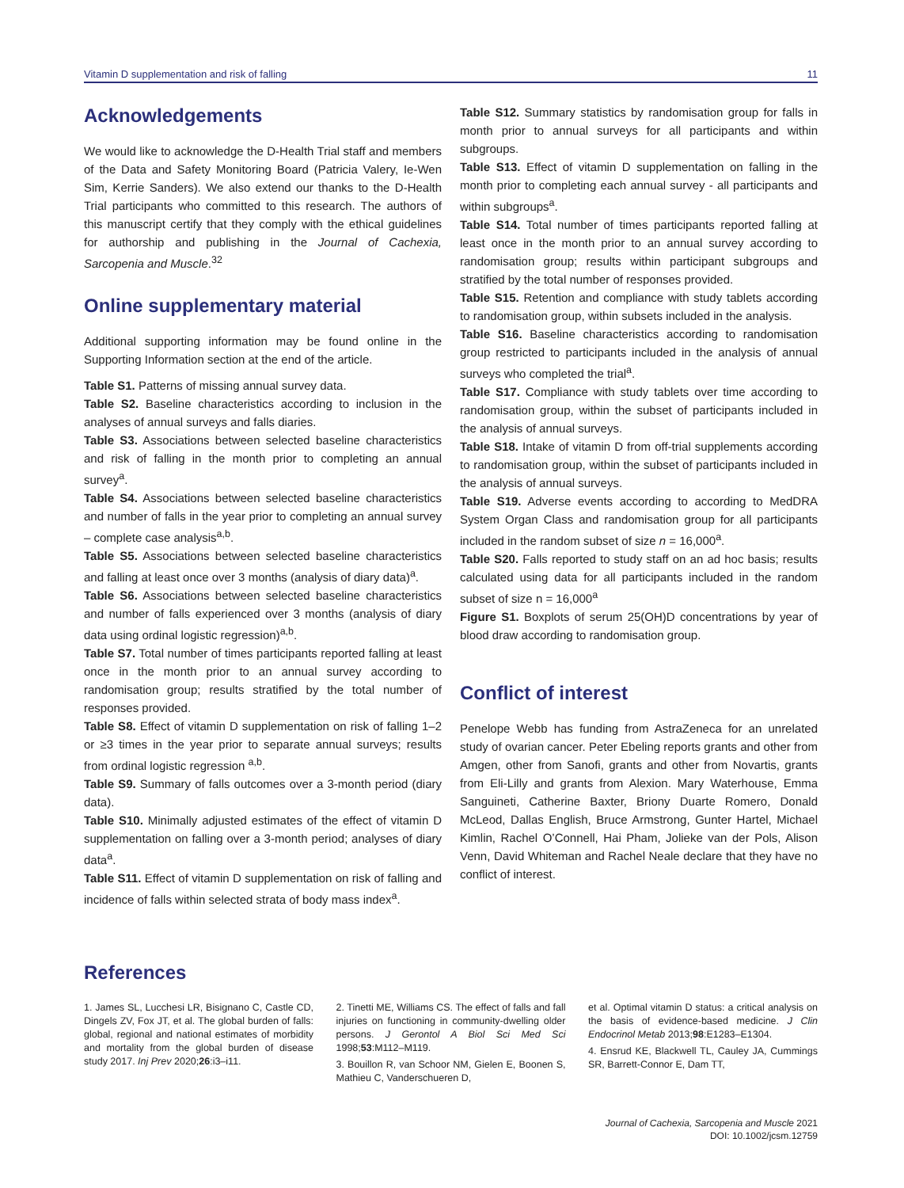Vitamin D supplementation and risk of falling 11
Acknowledgements
We would like to acknowledge the D-Health Trial staff and members of the Data and Safety Monitoring Board (Patricia Valery, Ie-Wen Sim, Kerrie Sanders). We also extend our thanks to the D-Health Trial participants who committed to this research. The authors of this manuscript certify that they comply with the ethical guidelines for authorship and publishing in the Journal of Cachexia, Sarcopenia and Muscle.<sup>32</sup>
Online supplementary material
Additional supporting information may be found online in the Supporting Information section at the end of the article.
Table S1. Patterns of missing annual survey data.
Table S2. Baseline characteristics according to inclusion in the analyses of annual surveys and falls diaries.
Table S3. Associations between selected baseline characteristics and risk of falling in the month prior to completing an annual survey<sup>a</sup>.
Table S4. Associations between selected baseline characteristics and number of falls in the year prior to completing an annual survey – complete case analysis<sup>a,b</sup>.
Table S5. Associations between selected baseline characteristics and falling at least once over 3 months (analysis of diary data)<sup>a</sup>.
Table S6. Associations between selected baseline characteristics and number of falls experienced over 3 months (analysis of diary data using ordinal logistic regression)<sup>a,b</sup>.
Table S7. Total number of times participants reported falling at least once in the month prior to an annual survey according to randomisation group; results stratified by the total number of responses provided.
Table S8. Effect of vitamin D supplementation on risk of falling 1–2 or ≥3 times in the year prior to separate annual surveys; results from ordinal logistic regression <sup>a,b</sup>.
Table S9. Summary of falls outcomes over a 3-month period (diary data).
Table S10. Minimally adjusted estimates of the effect of vitamin D supplementation on falling over a 3-month period; analyses of diary data<sup>a</sup>.
Table S11. Effect of vitamin D supplementation on risk of falling and incidence of falls within selected strata of body mass index<sup>a</sup>.
Table S12. Summary statistics by randomisation group for falls in month prior to annual surveys for all participants and within subgroups.
Table S13. Effect of vitamin D supplementation on falling in the month prior to completing each annual survey - all participants and within subgroups<sup>a</sup>.
Table S14. Total number of times participants reported falling at least once in the month prior to an annual survey according to randomisation group; results within participant subgroups and stratified by the total number of responses provided.
Table S15. Retention and compliance with study tablets according to randomisation group, within subsets included in the analysis.
Table S16. Baseline characteristics according to randomisation group restricted to participants included in the analysis of annual surveys who completed the trial<sup>a</sup>.
Table S17. Compliance with study tablets over time according to randomisation group, within the subset of participants included in the analysis of annual surveys.
Table S18. Intake of vitamin D from off-trial supplements according to randomisation group, within the subset of participants included in the analysis of annual surveys.
Table S19. Adverse events according to according to MedDRA System Organ Class and randomisation group for all participants included in the random subset of size n = 16,000<sup>a</sup>.
Table S20. Falls reported to study staff on an ad hoc basis; results calculated using data for all participants included in the random subset of size n = 16,000<sup>a</sup>
Figure S1. Boxplots of serum 25(OH)D concentrations by year of blood draw according to randomisation group.
Conflict of interest
Penelope Webb has funding from AstraZeneca for an unrelated study of ovarian cancer. Peter Ebeling reports grants and other from Amgen, other from Sanofi, grants and other from Novartis, grants from Eli-Lilly and grants from Alexion. Mary Waterhouse, Emma Sanguineti, Catherine Baxter, Briony Duarte Romero, Donald McLeod, Dallas English, Bruce Armstrong, Gunter Hartel, Michael Kimlin, Rachel O’Connell, Hai Pham, Jolieke van der Pols, Alison Venn, David Whiteman and Rachel Neale declare that they have no conflict of interest.
References
1. James SL, Lucchesi LR, Bisignano C, Castle CD, Dingels ZV, Fox JT, et al. The global burden of falls: global, regional and national estimates of morbidity and mortality from the global burden of disease study 2017. Inj Prev 2020;26:i3–i11.
2. Tinetti ME, Williams CS. The effect of falls and fall injuries on functioning in community-dwelling older persons. J Gerontol A Biol Sci Med Sci 1998;53:M112–M119.
3. Bouillon R, van Schoor NM, Gielen E, Boonen S, Mathieu C, Vanderschueren D,
et al. Optimal vitamin D status: a critical analysis on the basis of evidence-based medicine. J Clin Endocrinol Metab 2013;98:E1283–E1304.
4. Ensrud KE, Blackwell TL, Cauley JA, Cummings SR, Barrett-Connor E, Dam TT,
Journal of Cachexia, Sarcopenia and Muscle 2021
DOI: 10.1002/jcsm.12759